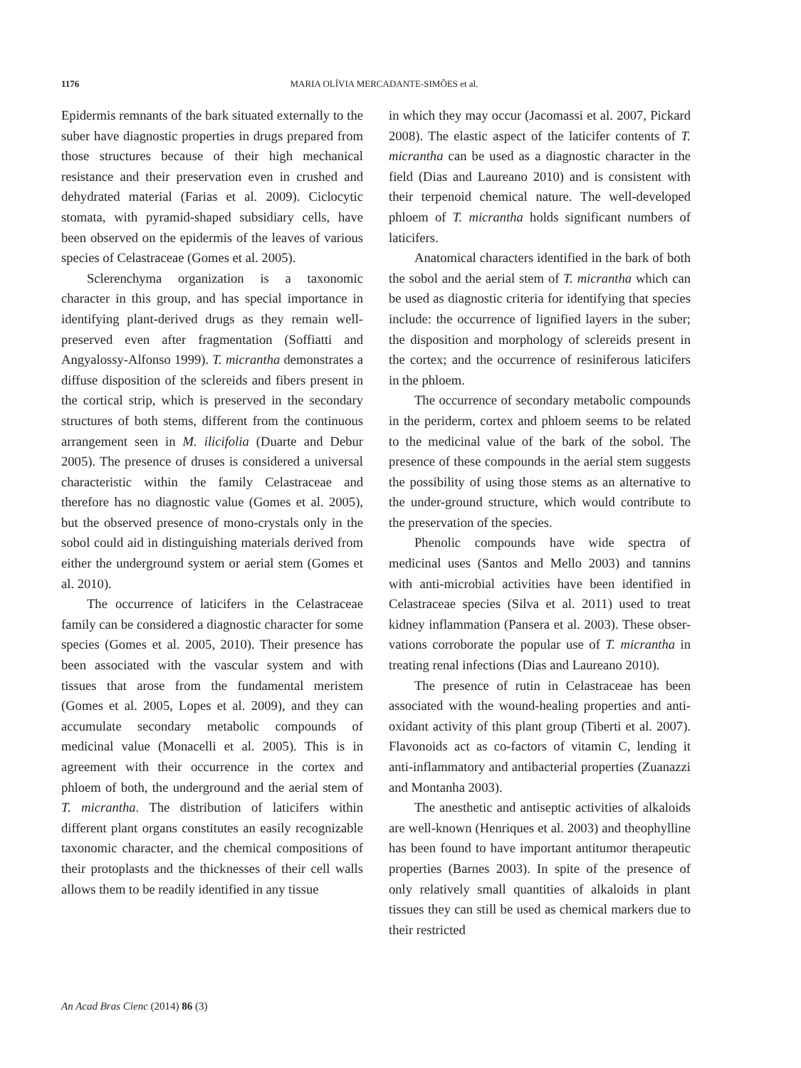1176 MARIA OLÍVIA MERCADANTE-SIMÕES et al.
Epidermis remnants of the bark situated externally to the suber have diagnostic properties in drugs prepared from those structures because of their high mechanical resistance and their preservation even in crushed and dehydrated material (Farias et al. 2009). Ciclocytic stomata, with pyramid-shaped subsidiary cells, have been observed on the epidermis of the leaves of various species of Celastraceae (Gomes et al. 2005).
Sclerenchyma organization is a taxonomic character in this group, and has special importance in identifying plant-derived drugs as they remain well-preserved even after fragmentation (Soffiatti and Angyalossy-Alfonso 1999). T. micrantha demonstrates a diffuse disposition of the sclereids and fibers present in the cortical strip, which is preserved in the secondary structures of both stems, different from the continuous arrangement seen in M. ilicifolia (Duarte and Debur 2005). The presence of druses is considered a universal characteristic within the family Celastraceae and therefore has no diagnostic value (Gomes et al. 2005), but the observed presence of mono-crystals only in the sobol could aid in distinguishing materials derived from either the underground system or aerial stem (Gomes et al. 2010).
The occurrence of laticifers in the Celastraceae family can be considered a diagnostic character for some species (Gomes et al. 2005, 2010). Their presence has been associated with the vascular system and with tissues that arose from the fundamental meristem (Gomes et al. 2005, Lopes et al. 2009), and they can accumulate secondary metabolic compounds of medicinal value (Monacelli et al. 2005). This is in agreement with their occurrence in the cortex and phloem of both, the underground and the aerial stem of T. micrantha. The distribution of laticifers within different plant organs constitutes an easily recognizable taxonomic character, and the chemical compositions of their protoplasts and the thicknesses of their cell walls allows them to be readily identified in any tissue
in which they may occur (Jacomassi et al. 2007, Pickard 2008). The elastic aspect of the laticifer contents of T. micrantha can be used as a diagnostic character in the field (Dias and Laureano 2010) and is consistent with their terpenoid chemical nature. The well-developed phloem of T. micrantha holds significant numbers of laticifers.
Anatomical characters identified in the bark of both the sobol and the aerial stem of T. micrantha which can be used as diagnostic criteria for identifying that species include: the occurrence of lignified layers in the suber; the disposition and morphology of sclereids present in the cortex; and the occurrence of resiniferous laticifers in the phloem.
The occurrence of secondary metabolic compounds in the periderm, cortex and phloem seems to be related to the medicinal value of the bark of the sobol. The presence of these compounds in the aerial stem suggests the possibility of using those stems as an alternative to the under-ground structure, which would contribute to the preservation of the species.
Phenolic compounds have wide spectra of medicinal uses (Santos and Mello 2003) and tannins with anti-microbial activities have been identified in Celastraceae species (Silva et al. 2011) used to treat kidney inflammation (Pansera et al. 2003). These obser-vations corroborate the popular use of T. micrantha in treating renal infections (Dias and Laureano 2010).
The presence of rutin in Celastraceae has been associated with the wound-healing properties and anti-oxidant activity of this plant group (Tiberti et al. 2007). Flavonoids act as co-factors of vitamin C, lending it anti-inflammatory and antibacterial properties (Zuanazzi and Montanha 2003).
The anesthetic and antiseptic activities of alkaloids are well-known (Henriques et al. 2003) and theophylline has been found to have important antitumor therapeutic properties (Barnes 2003). In spite of the presence of only relatively small quantities of alkaloids in plant tissues they can still be used as chemical markers due to their restricted
An Acad Bras Cienc (2014) 86 (3)